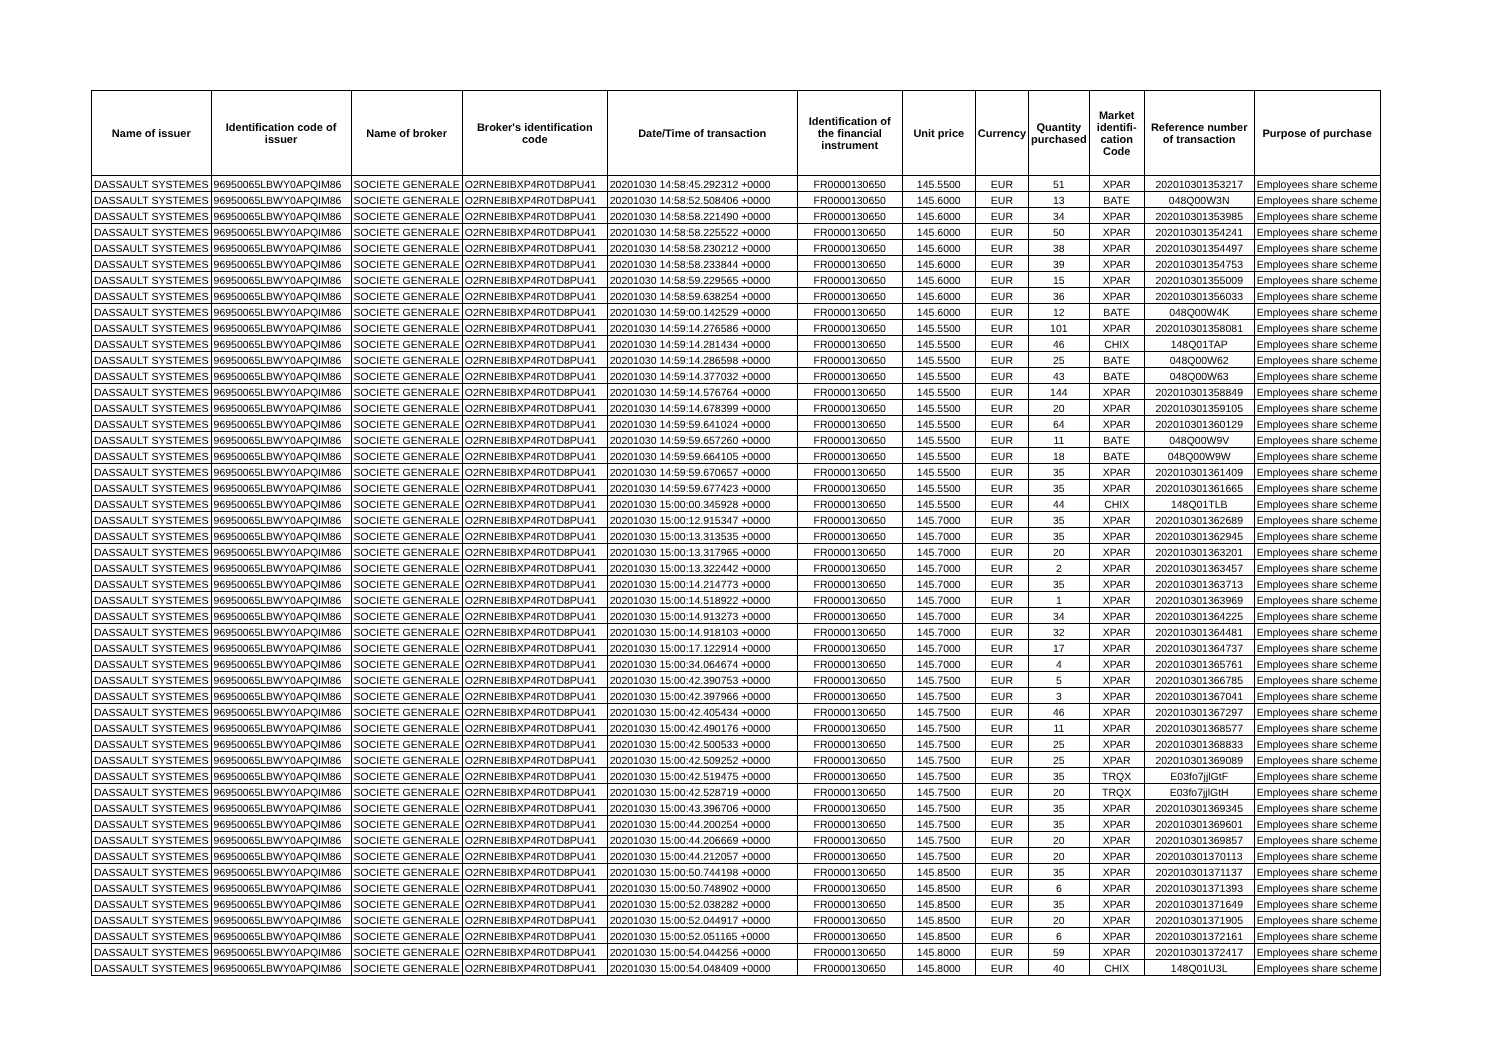| Name of issuer | Identification code of issuer | Name of broker | Broker's identification code | Date/Time of transaction | Identification of the financial instrument | Unit price | Currency | Quantity purchased | Market identifi-cation Code | Reference number of transaction | Purpose of purchase |
| --- | --- | --- | --- | --- | --- | --- | --- | --- | --- | --- | --- |
| DASSAULT SYSTEMES | 96950065LBWY0APQIM86 | SOCIETE GENERALE | O2RNE8IBXP4R0TD8PU41 | 20201030 14:58:45.292312 +0000 | FR0000130650 | 145.5500 | EUR | 51 | XPAR | 202010301353217 | Employees share scheme |
| DASSAULT SYSTEMES | 96950065LBWY0APQIM86 | SOCIETE GENERALE | O2RNE8IBXP4R0TD8PU41 | 20201030 14:58:52.508406 +0000 | FR0000130650 | 145.6000 | EUR | 13 | BATE | 048Q00W3N | Employees share scheme |
| DASSAULT SYSTEMES | 96950065LBWY0APQIM86 | SOCIETE GENERALE | O2RNE8IBXP4R0TD8PU41 | 20201030 14:58:58.221490 +0000 | FR0000130650 | 145.6000 | EUR | 34 | XPAR | 202010301353985 | Employees share scheme |
| DASSAULT SYSTEMES | 96950065LBWY0APQIM86 | SOCIETE GENERALE | O2RNE8IBXP4R0TD8PU41 | 20201030 14:58:58.225522 +0000 | FR0000130650 | 145.6000 | EUR | 50 | XPAR | 202010301354241 | Employees share scheme |
| DASSAULT SYSTEMES | 96950065LBWY0APQIM86 | SOCIETE GENERALE | O2RNE8IBXP4R0TD8PU41 | 20201030 14:58:58.230212 +0000 | FR0000130650 | 145.6000 | EUR | 38 | XPAR | 202010301354497 | Employees share scheme |
| DASSAULT SYSTEMES | 96950065LBWY0APQIM86 | SOCIETE GENERALE | O2RNE8IBXP4R0TD8PU41 | 20201030 14:58:58.233844 +0000 | FR0000130650 | 145.6000 | EUR | 39 | XPAR | 202010301354753 | Employees share scheme |
| DASSAULT SYSTEMES | 96950065LBWY0APQIM86 | SOCIETE GENERALE | O2RNE8IBXP4R0TD8PU41 | 20201030 14:58:59.229565 +0000 | FR0000130650 | 145.6000 | EUR | 15 | XPAR | 202010301355009 | Employees share scheme |
| DASSAULT SYSTEMES | 96950065LBWY0APQIM86 | SOCIETE GENERALE | O2RNE8IBXP4R0TD8PU41 | 20201030 14:58:59.638254 +0000 | FR0000130650 | 145.6000 | EUR | 36 | XPAR | 202010301356033 | Employees share scheme |
| DASSAULT SYSTEMES | 96950065LBWY0APQIM86 | SOCIETE GENERALE | O2RNE8IBXP4R0TD8PU41 | 20201030 14:59:00.142529 +0000 | FR0000130650 | 145.6000 | EUR | 12 | BATE | 048Q00W4K | Employees share scheme |
| DASSAULT SYSTEMES | 96950065LBWY0APQIM86 | SOCIETE GENERALE | O2RNE8IBXP4R0TD8PU41 | 20201030 14:59:14.276586 +0000 | FR0000130650 | 145.5500 | EUR | 101 | XPAR | 202010301358081 | Employees share scheme |
| DASSAULT SYSTEMES | 96950065LBWY0APQIM86 | SOCIETE GENERALE | O2RNE8IBXP4R0TD8PU41 | 20201030 14:59:14.281434 +0000 | FR0000130650 | 145.5500 | EUR | 46 | CHIX | 148Q01TAP | Employees share scheme |
| DASSAULT SYSTEMES | 96950065LBWY0APQIM86 | SOCIETE GENERALE | O2RNE8IBXP4R0TD8PU41 | 20201030 14:59:14.286598 +0000 | FR0000130650 | 145.5500 | EUR | 25 | BATE | 048Q00W62 | Employees share scheme |
| DASSAULT SYSTEMES | 96950065LBWY0APQIM86 | SOCIETE GENERALE | O2RNE8IBXP4R0TD8PU41 | 20201030 14:59:14.377032 +0000 | FR0000130650 | 145.5500 | EUR | 43 | BATE | 048Q00W63 | Employees share scheme |
| DASSAULT SYSTEMES | 96950065LBWY0APQIM86 | SOCIETE GENERALE | O2RNE8IBXP4R0TD8PU41 | 20201030 14:59:14.576764 +0000 | FR0000130650 | 145.5500 | EUR | 144 | XPAR | 202010301358849 | Employees share scheme |
| DASSAULT SYSTEMES | 96950065LBWY0APQIM86 | SOCIETE GENERALE | O2RNE8IBXP4R0TD8PU41 | 20201030 14:59:14.678399 +0000 | FR0000130650 | 145.5500 | EUR | 20 | XPAR | 202010301359105 | Employees share scheme |
| DASSAULT SYSTEMES | 96950065LBWY0APQIM86 | SOCIETE GENERALE | O2RNE8IBXP4R0TD8PU41 | 20201030 14:59:59.641024 +0000 | FR0000130650 | 145.5500 | EUR | 64 | XPAR | 202010301360129 | Employees share scheme |
| DASSAULT SYSTEMES | 96950065LBWY0APQIM86 | SOCIETE GENERALE | O2RNE8IBXP4R0TD8PU41 | 20201030 14:59:59.657260 +0000 | FR0000130650 | 145.5500 | EUR | 11 | BATE | 048Q00W9V | Employees share scheme |
| DASSAULT SYSTEMES | 96950065LBWY0APQIM86 | SOCIETE GENERALE | O2RNE8IBXP4R0TD8PU41 | 20201030 14:59:59.664105 +0000 | FR0000130650 | 145.5500 | EUR | 18 | BATE | 048Q00W9W | Employees share scheme |
| DASSAULT SYSTEMES | 96950065LBWY0APQIM86 | SOCIETE GENERALE | O2RNE8IBXP4R0TD8PU41 | 20201030 14:59:59.670657 +0000 | FR0000130650 | 145.5500 | EUR | 35 | XPAR | 202010301361409 | Employees share scheme |
| DASSAULT SYSTEMES | 96950065LBWY0APQIM86 | SOCIETE GENERALE | O2RNE8IBXP4R0TD8PU41 | 20201030 14:59:59.677423 +0000 | FR0000130650 | 145.5500 | EUR | 35 | XPAR | 202010301361665 | Employees share scheme |
| DASSAULT SYSTEMES | 96950065LBWY0APQIM86 | SOCIETE GENERALE | O2RNE8IBXP4R0TD8PU41 | 20201030 15:00:00.345928 +0000 | FR0000130650 | 145.5500 | EUR | 44 | CHIX | 148Q01TLB | Employees share scheme |
| DASSAULT SYSTEMES | 96950065LBWY0APQIM86 | SOCIETE GENERALE | O2RNE8IBXP4R0TD8PU41 | 20201030 15:00:12.915347 +0000 | FR0000130650 | 145.7000 | EUR | 35 | XPAR | 202010301362689 | Employees share scheme |
| DASSAULT SYSTEMES | 96950065LBWY0APQIM86 | SOCIETE GENERALE | O2RNE8IBXP4R0TD8PU41 | 20201030 15:00:13.313535 +0000 | FR0000130650 | 145.7000 | EUR | 35 | XPAR | 202010301362945 | Employees share scheme |
| DASSAULT SYSTEMES | 96950065LBWY0APQIM86 | SOCIETE GENERALE | O2RNE8IBXP4R0TD8PU41 | 20201030 15:00:13.317965 +0000 | FR0000130650 | 145.7000 | EUR | 20 | XPAR | 202010301363201 | Employees share scheme |
| DASSAULT SYSTEMES | 96950065LBWY0APQIM86 | SOCIETE GENERALE | O2RNE8IBXP4R0TD8PU41 | 20201030 15:00:13.322442 +0000 | FR0000130650 | 145.7000 | EUR | 2 | XPAR | 202010301363457 | Employees share scheme |
| DASSAULT SYSTEMES | 96950065LBWY0APQIM86 | SOCIETE GENERALE | O2RNE8IBXP4R0TD8PU41 | 20201030 15:00:14.214773 +0000 | FR0000130650 | 145.7000 | EUR | 35 | XPAR | 202010301363713 | Employees share scheme |
| DASSAULT SYSTEMES | 96950065LBWY0APQIM86 | SOCIETE GENERALE | O2RNE8IBXP4R0TD8PU41 | 20201030 15:00:14.518922 +0000 | FR0000130650 | 145.7000 | EUR | 1 | XPAR | 202010301363969 | Employees share scheme |
| DASSAULT SYSTEMES | 96950065LBWY0APQIM86 | SOCIETE GENERALE | O2RNE8IBXP4R0TD8PU41 | 20201030 15:00:14.913273 +0000 | FR0000130650 | 145.7000 | EUR | 34 | XPAR | 202010301364225 | Employees share scheme |
| DASSAULT SYSTEMES | 96950065LBWY0APQIM86 | SOCIETE GENERALE | O2RNE8IBXP4R0TD8PU41 | 20201030 15:00:14.918103 +0000 | FR0000130650 | 145.7000 | EUR | 32 | XPAR | 202010301364481 | Employees share scheme |
| DASSAULT SYSTEMES | 96950065LBWY0APQIM86 | SOCIETE GENERALE | O2RNE8IBXP4R0TD8PU41 | 20201030 15:00:17.122914 +0000 | FR0000130650 | 145.7000 | EUR | 17 | XPAR | 202010301364737 | Employees share scheme |
| DASSAULT SYSTEMES | 96950065LBWY0APQIM86 | SOCIETE GENERALE | O2RNE8IBXP4R0TD8PU41 | 20201030 15:00:34.064674 +0000 | FR0000130650 | 145.7000 | EUR | 4 | XPAR | 202010301365761 | Employees share scheme |
| DASSAULT SYSTEMES | 96950065LBWY0APQIM86 | SOCIETE GENERALE | O2RNE8IBXP4R0TD8PU41 | 20201030 15:00:42.390753 +0000 | FR0000130650 | 145.7500 | EUR | 5 | XPAR | 202010301366785 | Employees share scheme |
| DASSAULT SYSTEMES | 96950065LBWY0APQIM86 | SOCIETE GENERALE | O2RNE8IBXP4R0TD8PU41 | 20201030 15:00:42.397966 +0000 | FR0000130650 | 145.7500 | EUR | 3 | XPAR | 202010301367041 | Employees share scheme |
| DASSAULT SYSTEMES | 96950065LBWY0APQIM86 | SOCIETE GENERALE | O2RNE8IBXP4R0TD8PU41 | 20201030 15:00:42.405434 +0000 | FR0000130650 | 145.7500 | EUR | 46 | XPAR | 202010301367297 | Employees share scheme |
| DASSAULT SYSTEMES | 96950065LBWY0APQIM86 | SOCIETE GENERALE | O2RNE8IBXP4R0TD8PU41 | 20201030 15:00:42.490176 +0000 | FR0000130650 | 145.7500 | EUR | 11 | XPAR | 202010301368577 | Employees share scheme |
| DASSAULT SYSTEMES | 96950065LBWY0APQIM86 | SOCIETE GENERALE | O2RNE8IBXP4R0TD8PU41 | 20201030 15:00:42.500533 +0000 | FR0000130650 | 145.7500 | EUR | 25 | XPAR | 202010301368833 | Employees share scheme |
| DASSAULT SYSTEMES | 96950065LBWY0APQIM86 | SOCIETE GENERALE | O2RNE8IBXP4R0TD8PU41 | 20201030 15:00:42.509252 +0000 | FR0000130650 | 145.7500 | EUR | 25 | XPAR | 202010301369089 | Employees share scheme |
| DASSAULT SYSTEMES | 96950065LBWY0APQIM86 | SOCIETE GENERALE | O2RNE8IBXP4R0TD8PU41 | 20201030 15:00:42.519475 +0000 | FR0000130650 | 145.7500 | EUR | 35 | TRQX | E03fo7jjlGtF | Employees share scheme |
| DASSAULT SYSTEMES | 96950065LBWY0APQIM86 | SOCIETE GENERALE | O2RNE8IBXP4R0TD8PU41 | 20201030 15:00:42.528719 +0000 | FR0000130650 | 145.7500 | EUR | 20 | TRQX | E03fo7jjlGtH | Employees share scheme |
| DASSAULT SYSTEMES | 96950065LBWY0APQIM86 | SOCIETE GENERALE | O2RNE8IBXP4R0TD8PU41 | 20201030 15:00:43.396706 +0000 | FR0000130650 | 145.7500 | EUR | 35 | XPAR | 202010301369345 | Employees share scheme |
| DASSAULT SYSTEMES | 96950065LBWY0APQIM86 | SOCIETE GENERALE | O2RNE8IBXP4R0TD8PU41 | 20201030 15:00:44.200254 +0000 | FR0000130650 | 145.7500 | EUR | 35 | XPAR | 202010301369601 | Employees share scheme |
| DASSAULT SYSTEMES | 96950065LBWY0APQIM86 | SOCIETE GENERALE | O2RNE8IBXP4R0TD8PU41 | 20201030 15:00:44.206669 +0000 | FR0000130650 | 145.7500 | EUR | 20 | XPAR | 202010301369857 | Employees share scheme |
| DASSAULT SYSTEMES | 96950065LBWY0APQIM86 | SOCIETE GENERALE | O2RNE8IBXP4R0TD8PU41 | 20201030 15:00:44.212057 +0000 | FR0000130650 | 145.7500 | EUR | 20 | XPAR | 202010301370113 | Employees share scheme |
| DASSAULT SYSTEMES | 96950065LBWY0APQIM86 | SOCIETE GENERALE | O2RNE8IBXP4R0TD8PU41 | 20201030 15:00:50.744198 +0000 | FR0000130650 | 145.8500 | EUR | 35 | XPAR | 202010301371137 | Employees share scheme |
| DASSAULT SYSTEMES | 96950065LBWY0APQIM86 | SOCIETE GENERALE | O2RNE8IBXP4R0TD8PU41 | 20201030 15:00:50.748902 +0000 | FR0000130650 | 145.8500 | EUR | 6 | XPAR | 202010301371393 | Employees share scheme |
| DASSAULT SYSTEMES | 96950065LBWY0APQIM86 | SOCIETE GENERALE | O2RNE8IBXP4R0TD8PU41 | 20201030 15:00:52.038282 +0000 | FR0000130650 | 145.8500 | EUR | 35 | XPAR | 202010301371649 | Employees share scheme |
| DASSAULT SYSTEMES | 96950065LBWY0APQIM86 | SOCIETE GENERALE | O2RNE8IBXP4R0TD8PU41 | 20201030 15:00:52.044917 +0000 | FR0000130650 | 145.8500 | EUR | 20 | XPAR | 202010301371905 | Employees share scheme |
| DASSAULT SYSTEMES | 96950065LBWY0APQIM86 | SOCIETE GENERALE | O2RNE8IBXP4R0TD8PU41 | 20201030 15:00:52.051165 +0000 | FR0000130650 | 145.8500 | EUR | 6 | XPAR | 202010301372161 | Employees share scheme |
| DASSAULT SYSTEMES | 96950065LBWY0APQIM86 | SOCIETE GENERALE | O2RNE8IBXP4R0TD8PU41 | 20201030 15:00:54.044256 +0000 | FR0000130650 | 145.8000 | EUR | 59 | XPAR | 202010301372417 | Employees share scheme |
| DASSAULT SYSTEMES | 96950065LBWY0APQIM86 | SOCIETE GENERALE | O2RNE8IBXP4R0TD8PU41 | 20201030 15:00:54.048409 +0000 | FR0000130650 | 145.8000 | EUR | 40 | CHIX | 148Q01U3L | Employees share scheme |